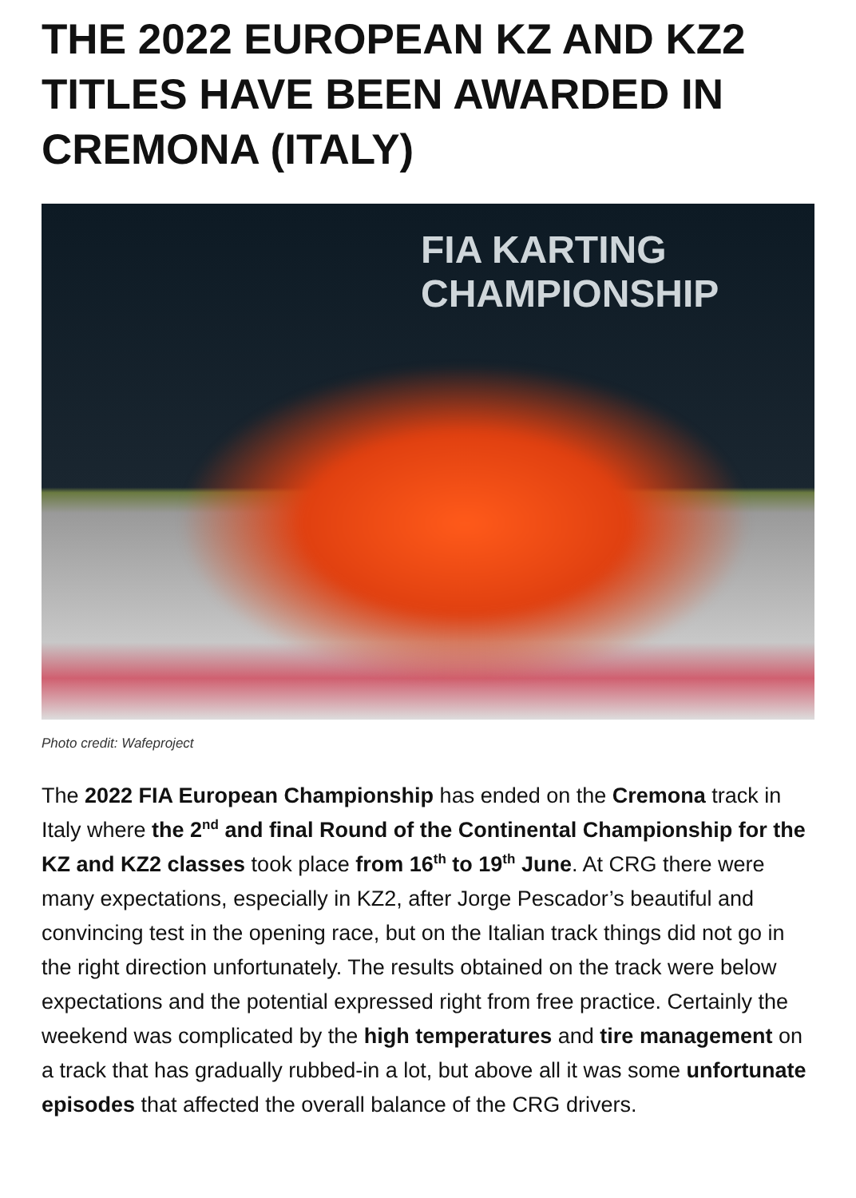THE 2022 EUROPEAN KZ AND KZ2 TITLES HAVE BEEN AWARDED IN CREMONA (ITALY)
FIA KARTING
CHAMPIONSHIP
Photo credit: Wafeproject
The 2022 FIA European Championship has ended on the Cremona track in Italy where the 2<sup>nd</sup> and final Round of the Continental Championship for the KZ and KZ2 classes took place from 16<sup>th</sup> to 19<sup>th</sup> June. At CRG there were many expectations, especially in KZ2, after Jorge Pescador’s beautiful and convincing test in the opening race, but on the Italian track things did not go in the right direction unfortunately. The results obtained on the track were below expectations and the potential expressed right from free practice. Certainly the weekend was complicated by the high temperatures and tire management on a track that has gradually rubbed-in a lot, but above all it was some unfortunate episodes that affected the overall balance of the CRG drivers.